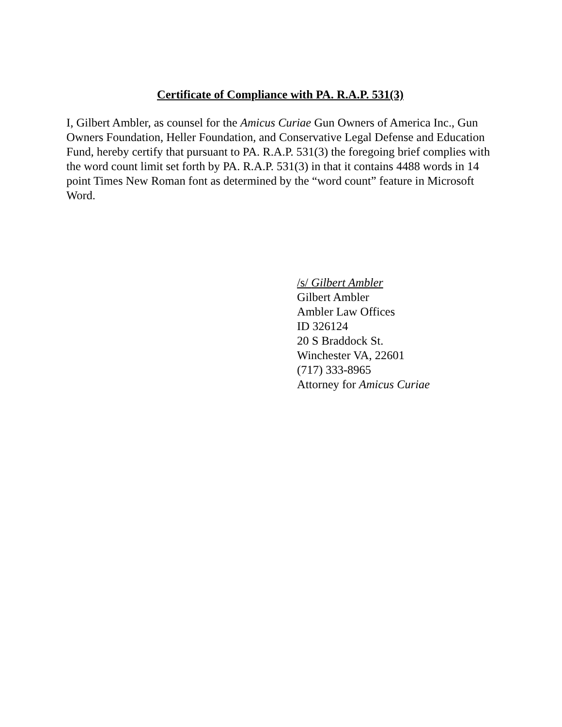Certificate of Compliance with PA. R.A.P. 531(3)
I, Gilbert Ambler, as counsel for the Amicus Curiae Gun Owners of America Inc., Gun Owners Foundation, Heller Foundation, and Conservative Legal Defense and Education Fund, hereby certify that pursuant to PA. R.A.P. 531(3) the foregoing brief complies with the word count limit set forth by PA. R.A.P. 531(3) in that it contains 4488 words in 14 point Times New Roman font as determined by the “word count” feature in Microsoft Word.
/s/ Gilbert Ambler
Gilbert Ambler
Ambler Law Offices
ID 326124
20 S Braddock St.
Winchester VA, 22601
(717) 333-8965
Attorney for Amicus Curiae